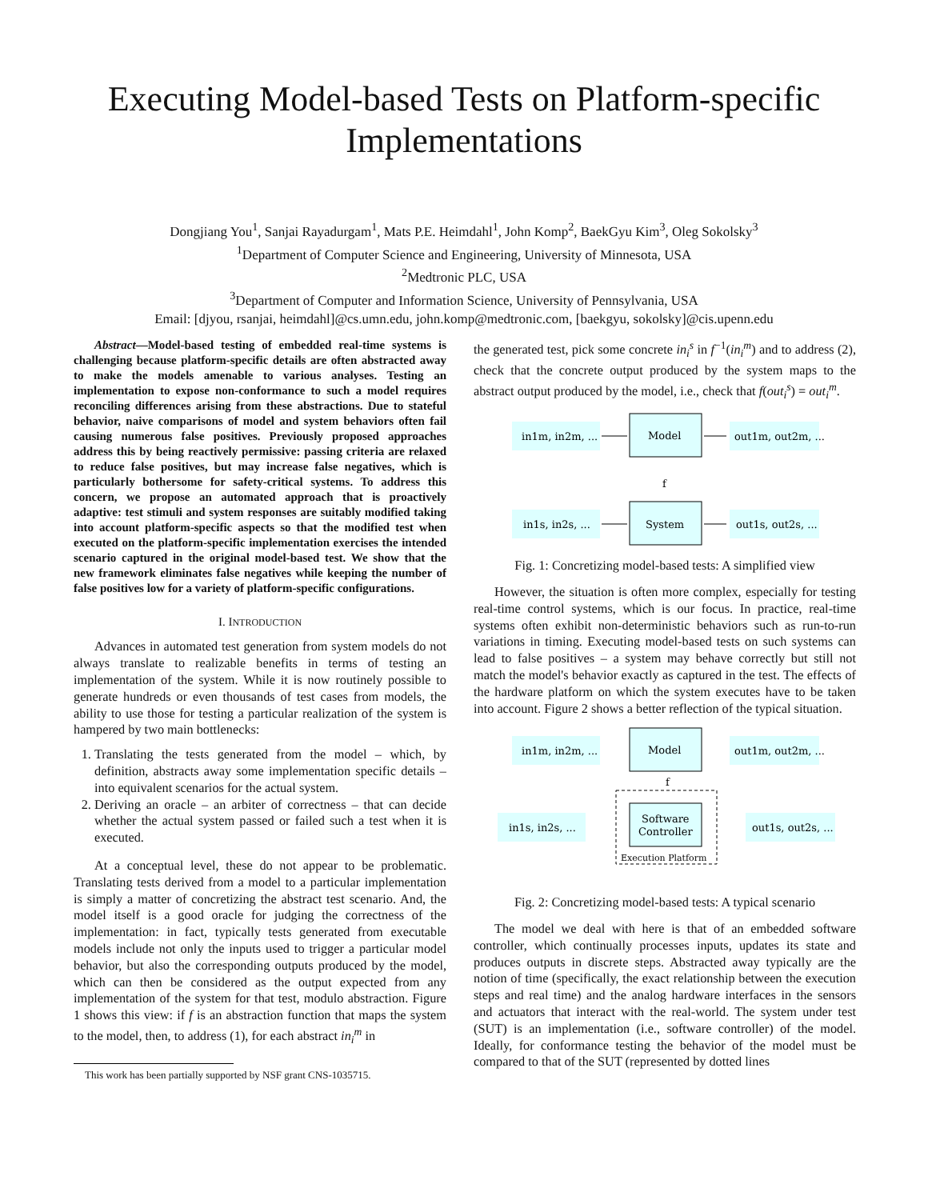Executing Model-based Tests on Platform-specific
Implementations
Dongjiang You<sup>1</sup>, Sanjai Rayadurgam<sup>1</sup>, Mats P.E. Heimdahl<sup>1</sup>, John Komp<sup>2</sup>, BaekGyu Kim<sup>3</sup>, Oleg Sokolsky<sup>3</sup>
<sup>1</sup> Department of Computer Science and Engineering, University of Minnesota, USA
<sup>2</sup> Medtronic PLC, USA
<sup>3</sup> Department of Computer and Information Science, University of Pennsylvania, USA
Email: [djyou, rsanjai, heimdahl]@cs.umn.edu, john.komp@medtronic.com, [baekgyu, sokolsky]@cis.upenn.edu
Abstract—Model-based testing of embedded real-time systems is challenging because platform-specific details are often abstracted away to make the models amenable to various analyses. Testing an implementation to expose non-conformance to such a model requires reconciling differences arising from these abstractions. Due to stateful behavior, naive comparisons of model and system behaviors often fail causing numerous false positives. Previously proposed approaches address this by being reactively permissive: passing criteria are relaxed to reduce false positives, but may increase false negatives, which is particularly bothersome for safety-critical systems. To address this concern, we propose an automated approach that is proactively adaptive: test stimuli and system responses are suitably modified taking into account platform-specific aspects so that the modified test when executed on the platform-specific implementation exercises the intended scenario captured in the original model-based test. We show that the new framework eliminates false negatives while keeping the number of false positives low for a variety of platform-specific configurations.
I. INTRODUCTION
Advances in automated test generation from system models do not always translate to realizable benefits in terms of testing an implementation of the system. While it is now routinely possible to generate hundreds or even thousands of test cases from models, the ability to use those for testing a particular realization of the system is hampered by two main bottlenecks:
1. Translating the tests generated from the model – which, by definition, abstracts away some implementation specific details – into equivalent scenarios for the actual system.
2. Deriving an oracle – an arbiter of correctness – that can decide whether the actual system passed or failed such a test when it is executed.
At a conceptual level, these do not appear to be problematic. Translating tests derived from a model to a particular implementation is simply a matter of concretizing the abstract test scenario. And, the model itself is a good oracle for judging the correctness of the implementation: in fact, typically tests generated from executable models include not only the inputs used to trigger a particular model behavior, but also the corresponding outputs produced by the model, which can then be considered as the output expected from any implementation of the system for that test, modulo abstraction. Figure 1 shows this view: if f is an abstraction function that maps the system to the model, then, to address (1), for each abstract in<sub>i</sub><sup>m</sup> in
This work has been partially supported by NSF grant CNS-1035715.
the generated test, pick some concrete in<sub>i</sub><sup>s</sup> in f<sup>−1</sup>(in<sub>i</sub><sup>m</sup>) and to address (2), check that the concrete output produced by the system maps to the abstract output produced by the model, i.e., check that f(out<sub>i</sub><sup>s</sup>) = out<sub>i</sub><sup>m</sup>.
in1m, in2m, ...
Model
out1m, out2m, ...
in1s, in2s, ...
System
out1s, out2s, ...
f
Fig. 1: Concretizing model-based tests: A simplified view
However, the situation is often more complex, especially for testing real-time control systems, which is our focus. In practice, real-time systems often exhibit non-deterministic behaviors such as run-to-run variations in timing. Executing model-based tests on such systems can lead to false positives – a system may behave correctly but still not match the model's behavior exactly as captured in the test. The effects of the hardware platform on which the system executes have to be taken into account. Figure 2 shows a better reflection of the typical situation.
in1m, in2m, ...
Model
out1m, out2m, ...
in1s, in2s, ...
Software
Controller
out1s, out2s, ...
Execution Platform
f
Fig. 2: Concretizing model-based tests: A typical scenario
The model we deal with here is that of an embedded software controller, which continually processes inputs, updates its state and produces outputs in discrete steps. Abstracted away typically are the notion of time (specifically, the exact relationship between the execution steps and real time) and the analog hardware interfaces in the sensors and actuators that interact with the real-world. The system under test (SUT) is an implementation (i.e., software controller) of the model. Ideally, for conformance testing the behavior of the model must be compared to that of the SUT (represented by dotted lines